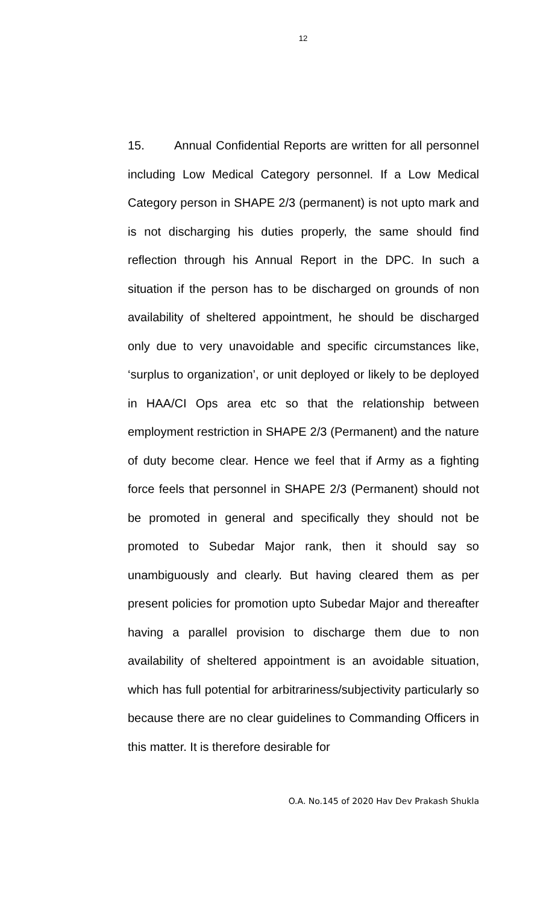12
15. Annual Confidential Reports are written for all personnel including Low Medical Category personnel. If a Low Medical Category person in SHAPE 2/3 (permanent) is not upto mark and is not discharging his duties properly, the same should find reflection through his Annual Report in the DPC. In such a situation if the person has to be discharged on grounds of non availability of sheltered appointment, he should be discharged only due to very unavoidable and specific circumstances like, ‘surplus to organization’, or unit deployed or likely to be deployed in HAA/CI Ops area etc so that the relationship between employment restriction in SHAPE 2/3 (Permanent) and the nature of duty become clear. Hence we feel that if Army as a fighting force feels that personnel in SHAPE 2/3 (Permanent) should not be promoted in general and specifically they should not be promoted to Subedar Major rank, then it should say so unambiguously and clearly. But having cleared them as per present policies for promotion upto Subedar Major and thereafter having a parallel provision to discharge them due to non availability of sheltered appointment is an avoidable situation, which has full potential for arbitrariness/subjectivity particularly so because there are no clear guidelines to Commanding Officers in this matter. It is therefore desirable for
O.A. No.145 of 2020 Hav Dev Prakash Shukla